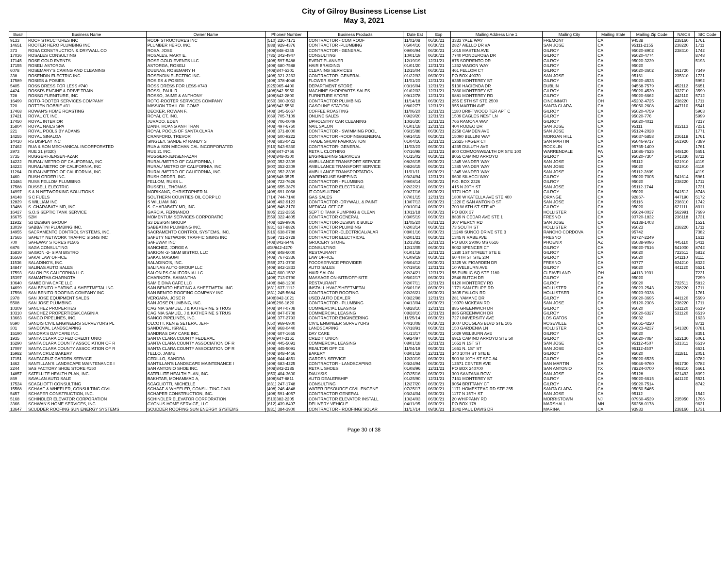City of Gilroy Business License List
May 3, 2021
| Bus# | Business Name | Owner Name | Phone# Number | Business Products | Date Est | Exp | Mailing Address Line 1 | Mailing City | Mailing State | Mailing Zip Code | NAICS | SIC Code |
| --- | --- | --- | --- | --- | --- | --- | --- | --- | --- | --- | --- | --- |
| 9133 | ROOF STRUCTURES INC | ROOF STRUCTURES INC | (510) 226-7171 | CONTRACTOR - COM ROOF | 11/01/08 | 06/30/21 | 3333 YALE WAY | FREMONT | CA | 94538 | 238160 | 1761 |
| 14651 | ROOTER HERO PLUMBING INC. | PLUMBER HERO, INC. | (888) 929-4376 | CONTRACTOR -PLUMBING | 05/04/16 | 06/30/21 | 2827 AIELLO DR #A | SAN JOSE | CA | 95111-2155 | 238220 | 1711 |
| 373 | ROSA CONSTRUCTION & DRYWALL CO | ROSA, JOSE | (408)848-4345 | CONTRACTOR - GENERAL | 09/06/94 | 06/30/21 | 1015 MASTEN AVE | GILROY | CA | 95020-8902 | 238310 | 1742 |
| 17036 | ROSALES CONSULTING | ROSALES, MARY E. | (785) 342-4947 | CONSULTING | 10/01/19 | 06/30/21 | 7740 PONDEROSA DR | GILROY | CA | 95020-4774 | | 8748 |
| 17145 | ROSE GOLD EVENTS | ROSE GOLD EVENTS LLC | (408) 597-5488 | EVENT PLANNER | 12/19/19 | 12/31/21 | 875 SORRENTO DR | GILROY | CA | 95020-3239 | | 5193 |
| 17155 | ROSELI ASTORGA | ASTORGA, ROSELI | (408) 680-7588 | HAIR BRAIDING | 01/01/20 | 12/31/21 | 1262 WAGON WAY | GILROY | CA | 95020 | | |
| 6078 | ROSEMARY'S CARING AND CLEANING | DUENAS, ROSEMARY H | (408)847-5301 | CLEANING SERVICES | 12/15/04 | 06/30/21 | 461 FELLOM CT | GILROY | CA | 95020-3602 | 561720 | 7349 |
| 338 | ROSENDIN ELECTRIC INC. | ROSENDIN ELECTRIC INC. | (408) 321-2263 | CONTRACTOR- GENERAL | 01/22/93 | 06/30/21 | PO BOX 49070 | SAN JOSE | CA | 95161 | 235310 | 1731 |
| 17589 | ROSIES & POSIES | ROSIES & POSIES | (408) 378-4046 | FLOWER SHOP | 11/01/20 | 12/31/21 | 8355 MONTEREY ST | GILROY | CA | 95020-4533 | | 5992 |
| 5405 | ROSS DRESS FOR LESS #740 | ROSS DRESS FOR LESS #740 | (925)965-4400 | DEPARTMENT STORE | 03/16/04 | 12/31/21 | 5130 HACIENDA DR | DUBLIN | CA | 94568-7579 | 452112 | 5651 |
| 4424 | ROSSI'S ENGINE & DRIVE TRAIN | ROSSI, PAUL R | (408)842-5950 | MACHINE SHOP/PARTS SALES | 01/02/03 | 12/31/21 | 7860 MONTEREY ST | GILROY | CA | 95020-4520 | 332710 | 3599 |
| 728 | ROSSO FURNITURE, INC | ROSSO, JAIME & ANTHONY | (408)842-2800 | FURNITURE STORE | 09/12/78 | 12/31/21 | 6881 MONTEREY RD | GILROY | CA | 95020-6662 | 442110 | 5712 |
| 16499 | ROTO-ROOTER SERVICES COMPANY | ROTO-ROOTER SERVICES COMPANY | (650) 300-3053 | CONTRACTOR PLUMBING | 11/14/18 | 06/30/21 | 255 E 5TH ST STE 2500 | CINCINNATI | OH | 45202-4725 | 238220 | 1711 |
| 720 | ROTTEN ROBBIE #31 | MISSION TRAIL OIL COMP | (408)842-5560 | GASOLINE STATION | 08/02/77 | 12/31/21 | 955 MARTIN AVE | SANTA CLARA | CA | 95050-2608 | 447110 | 5541 |
| 17468 | ROWAN'S HOME ROASTING | DECKER, ROWAN F. | (408) 345-5667 | COFFEE ROASTING | 11/06/20 | 12/31/21 | 1180 DRIFTWOOD TER APT C | GILROY | CA | 95020-4759 | | 5963 |
| 17421 | ROYAL CT, INC. | ROYAL CT, INC. | (669) 705-7109 | ONLINE SALES | 09/29/20 | 12/31/21 | 1509 EAGLES NEST LN | GILROY | CA | 95020-776 | | 5999 |
| 17450 | ROYAL INTERIOR | JURADO, EDEN | (408) 706-0049 | UPHOLSTRY CAR CLEANING | 10/26/20 | 12/31/21 | 766 RAMONA WAY | GILROY | CA | 95020-4011 | | 7217 |
| 15804 | ROYAL NAILS SPA | DANH, HOANG ANH TRAN | (408) 497-6760 | NAIL SALON | 01/01/18 | 12/31/21 | 404 RODEO DR | SAN JOSE | CA | 95111 | 812113 | 7231 |
| 221 | ROYAL POOLS BY ADAMS | ROYAL POOLS OF SANTA CLARA | (408) 371-8000 | CONTRACTOR - SWIMMING POOL | 06/15/88 | 06/30/21 | 2258 CAMDEN AVE | SAN JOSE | CA | 95124-2028 | | 1771 |
| 14255 | ROYAL SINALOA | CRANFORD, TREVOR | (408) 500-9222 | CONTRACTOR -ROOFING/GENERAL | 09/14/15 | 06/30/21 | 15090 BELLINI WAY | MORGAN HILL | CA | 95037-5858 | 236118 | 1761 |
| 14410 | RS DISPLAY INC | SINGLEY, SANDE R/ RANDY S | (408) 683-0422 | TRADE SHOW FABRICATION | 01/04/16 | 12/31/21 | 12625 HAGER CT | SAN MARTIN | CA | 95046-9717 | 561920 | 7389 |
| 17462 | RUA & SON MECHANICAL INCORPORATED | RUA & SON MECHANICAL INCORPORATED | (916) 543-9360 | CONTRACTOR- GENERAL | 11/03/20 | 06/30/21 | 4265 DULUTH AVE | ROCKLIN | CA | 95765-1400 | | 1761 |
| 2973 | RUE 21 (#320) | RUE 21 INC. | (408)847-2766 | RETAIL CLOTHING | 07/16/98 | 12/31/21 | 800 COMMONWEALTH DR STE 100 | WARRENDALE | PA | 15086-7525 | 448120 | 5651 |
| 3735 | RUGGERI-JENSEN-AZAR | RUGGERI-JENSEN-AZAR | (408)848-0300 | ENGINEERING SERVICES | 01/15/02 | 06/30/21 | 8055 CAMINO ARROYO | GILROY | CA | 95020-7304 | 541330 | 8711 |
| 14222 | RURAL/ METRO OF CALIFORNIA, INC | RURAL/METRO OF CALIFORNIA, I | (800) 352-2309 | AMBULANCE TRANSPORT SERVICE | 08/26/15 | 06/30/21 | 1345 VANDER WAY | SAN JOSE | CA | 95112 | 621910 | 4119 |
| 14223 | RURAL/METRO OF CALIFORNIA, INC | RURAL/ METRO OF CALIFORNIA, INC | (800) 352-2309 | AMBULANCE TRANSPORT SERVICE | 08/26/15 | 06/30/21 | 1345 VANDER WAY | SAN JOSE | CA | 95020 | 621910 | 4119 |
| 11264 | RURAL/METRO OF CALIFORNIA, INC. | RURAL/METRO OF CALIFORNIA, INC. | (800) 352-2309 | AMBULANCE TRANSPORTATION | 11/01/11 | 06/30/21 | 1345 VANDER WAY | SAN JOSE | CA | 95112-2809 | | 4119 |
| 1460 | RUSH ORDER INC. | RUSH ORDER, INC. | (408)848-3525 | WAREHOUSE SHIPPING | 03/24/94 | 12/31/21 | 6600 SILACCI WAY | GILROY | CA | 95020-7005 | 541614 | 5961 |
| 13484 | RUSS FELLOM PLUMBING | FELLOM, RUSS L. | (408) 722-7626 | CONTRACTOR - PLUMBING | 09/08/14 | 06/30/21 | P.O. BOX 2326 | GILROY | CA | 95020 | 238220 | 1711 |
| 17588 | RUSSELL ELECTRIC | RUSSELL, THOMAS | (408) 655-3879 | CONTRACTOR ELECTRICAL | 02/22/21 | 06/30/21 | 415 N 20TH ST | SAN JOSE | CA | 95112-1744 | | 1731 |
| 14997 | S & N NETWORKING SOLUTIONS | MORIKANG, CHRISTOPHER N. | (408) 691-0068 | IT CONSULTING | 09/27/16 | 06/30/21 | 9771 HOPI LN | GILROY | CA | 95020 | 541512 | 8748 |
| 14148 | S C FUELS | SOUTHERN COUNTIES OIL CORP LC | (714) 744-7140 | GAS SALES | 07/01/15 | 12/31/21 | 1800 W KATELLA AVE STE 400 | ORANGE | CA | 92867- | 447190 | 5172 |
| 12829 | S WILLIAM INC | S WILLIAM INC | (408) 492-9123 | CONTRACTOR -DRYWALL & PAINT | 10/07/13 | 06/30/21 | 1220 E SAN ANTONIO ST | SAN JOSE | CA | 95116 | 238310 | 1742 |
| 13488 | S. CHARABATY MD, INC. | S. CHARABATY MD, INC. | (408) 848-2170 | MEDICAL OFFICE | 09/10/14 | 06/30/21 | 700 W 6TH ST STE #P | GILROY | CA | 95020 | 621111 | 8011 |
| 16427 | S.O.S SEPTIC TANK SERVICE | GARCIA, FERNANDO | (805) 212-2355 | SEPTIC TANK PUMPING & CLEAN | 10/11/18 | 06/30/21 | PO BOX 37 | HOLLISTER | CA | 95024-0037 | 562991 | 7699 |
| 16675 | S2M | MOMENTUM SERVICES CORPORATIO | (559) 322-4805 | CONTRACTOR GENERAL | 03/05/19 | 06/30/21 | 8839 N CEDAR AVE STE 1 | FRESNO | CA | 93720-1832 | 236118 | 1731 |
| 11932 | S3 DESIGN GROUP | S3 DESIGN GROUP | (408) 629-9906 | CONTRACTOR-DESIGN & BUILD | 11/05/20 | 03/31/21 | 307 PIERCY RD | SAN JOSE | CA | 95138-1403 | | 1521 |
| 13039 | SABBATINI PLUMBING INC. | SABBATINI PLUMBING INC. | (831) 637-8826 | CONTRACTOR PLUMBING | 02/03/14 | 06/30/21 | 73 SOUTH ST | HOLLISTER | CA | 95023 | 238220 | 1711 |
| 14955 | SACRAMENTO CONTROL SYSTEMS, INC. | SACRAMENTO CONTROL SYSTEMS, INC. | (916) 638-0788 | CONTRACTOR -ELECTRICAL/ALAR | 08/01/16 | 06/30/21 | 11249 SUNCO DRIVE STE 3 | RANCHO CORDOVA | CA | 95742 | | 7382 |
| 17565 | SAFETY NETWORK TRAFFIC SIGNS INC | SAFETY NETWORK TRAFFIC SIGNS INC | (559) 721-2728 | CONTRACTOR ELECTRICAL | 02/01/21 | 06/30/21 | 1345 N RABE AVE | FRESNO | CA | 93727-2249 | | 1611 |
| 700 | SAFEWAY STORES #1505 | SAFEWAY INC | (408)842-6446 | GROCERY STORE | 12/13/82 | 12/31/21 | PO BOX 29096 MS 6516 | PHOENIX | AZ | 85038-9096 | 445110 | 5411 |
| 6876 | SAGA CONSULTING | SANCHEZ, JORGE A | 408/842-4270 | CONSULTING | 12/13/05 | 06/30/21 | 9032 SPENCER CT | GILROY | CA | 95020-7516 | 541000 | 8742 |
| 15830 | SAIGON -2- SIAM BISTRO | SAIGON -2- SIAM BISTRO, LLC | (408) 848-6000 | RESTAURANT | 01/01/18 | 12/31/21 | 1280 1ST STREET STE E | GILROY | CA | 95020 | 722511 | 5812 |
| 16569 | SAKAI LAW OFFICE | SAKAI, MASUMI | (408) 767-2336 | LAW OFFICE | 01/09/19 | 06/30/21 | 60 4TH ST STE 204 | GILROY | CA | 95020 | 541110 | 8111 |
| 11536 | SALADINO'S, INC. | SALADINO'S, INC. | (559) 271-3700 | FOODSERVICE PROVIDER | 05/04/12 | 06/30/21 | 3325 W. FIGARDEN DR | FRESNO | CA | 93777 | 624210 | 8322 |
| 14847 | SALINAS AUTO SALES | SALINAS AUTO GROUP LLC | (408) 842-1833 | AUTO SALES | 07/19/16 | 12/31/21 | 10 WELBURN AVE | GILROY | CA | 95020 | 441120 | 5521 |
| 17593 | SALON PS CALIFORNIA LLC | SALON PS CALIFORNIA LLC | (440) 600-1592 | HAIR SALON | 02/24/21 | 12/31/21 | 55 PUBLIC SQ STE 1180 | CLEAVELAND | OH | 44113-1901 | | 7231 |
| 15397 | SAMANTHA CHARNOTA | CHARNOTA, SAMANTHA | (408) 713-0790 | MASSAGE ON-SITE/OFF-SITE | 05/02/17 | 06/30/21 | 2546 BUTCH DR | GILROY | CA | 95020 | | 7299 |
| 10640 | SAMIE DIVA CAFE LLC | SAMIE DIVA CAFE LLC | (408) 848-1200 | RESTAURANT | 02/07/11 | 12/31/21 | 6120 MONTEREY RD | GILROY | CA | 95020 | 722511 | 5812 |
| 14699 | SAN BENITO HEATING & SHEETMETAL INC | SAN BENITO HEATING & SHEETMETAL INC | (831) 637-1112 | INSTALL HVAC/SHEETMETAL | 06/01/16 | 06/30/21 | 1771 SAN FELIPE RD | HOLLISTER | CA | 95023-2543 | 238220 | 1711 |
| 17598 | SAN BENITO ROOFING COMPANY INC | SAN BENITO ROOFING COMPANY INC | (831) 245-5684 | CONTRACTOR ROOFING | 02/26/21 | 06/30/21 | 3605 FALLON RD | HOLLISTSER | CA | 95023-9338 | | 1761 |
| 2978 | SAN JOSE EQUIPMENT SALES | VERGARA, JOSE R | (408)842-1021 | USED AUTO DEALER | 03/22/98 | 12/31/21 | 281 YAMANE DR | GILROY | CA | 95020-3695 | 441120 | 5599 |
| 5508 | SAN JOSE PLUMBING | SAN JOSE PLUMBING, INC. | (408)296-1820 | CONTRACTOR - PLUMBING | 04/13/04 | 06/30/21 | 19970 MCKEAN RD | SAN JOSE | CA | 95120-2306 | 238220 | 1711 |
| 10309 | SANCHEZ PROPERTIES | CAGINIA SAMUEL J & KATHERINE S TRUS | (408) 847-0708 | COMMERCIAL LEASING | 08/28/10 | 12/31/21 | 885 GREENWICH DR | GILROY | CA | 95020 | 531120 | 6519 |
| 10310 | SANCHEZ PROPERTIES/K.CAGINIA | CAGINIA SAMUEL J & KATHERINE S TRUS | (408) 847-0708 | COMMERCIAL LEASING | 08/28/10 | 12/31/21 | 885 GREENWICH DR | GILROY | CA | 95020-6327 | 531120 | 6519 |
| 13663 | SANCO PIPELINES, INC. | SANCO PIPELINES, INC. | (408) 377-2793 | CONTRACTOR ENGINEERING | 11/25/14 | 06/30/21 | 727 UNIVERSITY AVE | LOS GATOS | CA | 95032 | | 1623 |
| 8690 | SANDIS CIVIL ENGINEERS SURVEYORS PL | OLCOTT, KEN & SETERA, JEFF | (650) 969-6900 | CIVIL ENGINEER SURVEYORS | 04/10/08 | 06/30/21 | 3007 DOUGLAS BLVD STE 105 | ROSEVILLE | CA | 95661-4220 | | 8711 |
| 301 | SANDOVAL LANDSCAPING | SANDOVAL, ISRAEL | (408) 968-0440 | LANDSCAPING | 07/18/91 | 06/30/21 | 150 GARDENIA LN | HOLLISTER | CA | 95023-4237 | 541320 | 0781 |
| 15190 | SANDRA'S DAYCARE INC. | SANDRAS DAY CARE INC. | (408) 607-1655 | DAY CARE | 01/13/17 | 06/30/21 | 1029 WELBURN AVE | GILROY | CA | 95020 | | 8351 |
| 1935 | SANTA CLARA CO FED CREDIT UNIO | SANTA CLARA COUNTY FEDERAL | (408)947-3161 | CREDIT UNION | 09/24/97 | 06/30/21 | 6915 CAMINO ARROYO STE 50 | GILROY | CA | 95020-7084 | 522130 | 6061 |
| 16290 | SANTA CLARA COUNTY ASSOCIATION OF R | SANTA CLARA COUNTY ASSOCIATION OF R | (408) 445-5091 | COMMERCIAL LEASING | 08/01/18 | 12/31/21 | 1651 N 1ST ST | SAN JOSE | CA | 95112-4507 | 531311 | 6519 |
| 17097 | SANTA CLARA COUNTY ASSOCIATION OF R | SANTA CLARA COUNTY ASSOCIATION OF R | (408) 445-5091 | REALTOR OFFICE | 11/04/19 | 06/30/21 | 1651 N. 1ST ST | SAN JOSE | CA | 95112-4507 | | 6531 |
| 15982 | SANTA CRUZ BAKERY | TELLO, JAIME | (408) 848-4466 | BAKERY | 03/01/18 | 12/31/21 | 340 10TH ST STE E | GILROY | CA | 95020 | 311811 | 2051 |
| 17151 | SANTACRUZ GARDEN SERVICE | CEDILLO, SANDRA | (408) 644-4851 | GARDEN SERVICE | 12/30/19 | 06/30/21 | 500 W 10TH ST SPC 84 | GILROY | CA | 95020-6535 | | 0782 |
| 1462 | SANTILLAN'S LANDSCAPE MAINTENANCE I | SANTILLAN'S LANDSCAPE MAINTENANCE I | (408) 683-4225 | CONTRACTOR - LANDSCAPING | 03/24/94 | 06/30/21 | 12571 CENTER AVE | SAN MARTIN | CA | 95046-9760 | 561730 | 0782 |
| 2244 | SAS FACTORY SHOE STORE #150 | SAN ANTONIO SHOE INC. | (408)842-2185 | RETAIL SHOES | 01/08/96 | 12/31/21 | PO BOX 240700 | SAN ANTONIO | TX | 78224-0700 | 448210 | 5661 |
| 14857 | SATELLITE HEALTH PLAN, INC. | SATELLITE HEALTH PLAN, INC. | (650) 404-3600 | DIALYSIS | 07/25/16 | 06/30/21 | 300 SANTANA ROW | SAN JOSE | CA | 95128 | 621492 | 8092 |
| 869 | SAVALAN AUTO SALE | BAKHTAR, MOHAMMAD A, | (408)847-8811 | AUTO DEALERSHIP | 01/25/90 | 12/31/21 | 7161 MONTEREY ST | GILROY | CA | 95020-6615 | 441120 | 5521 |
| 17524 | SCAGLIOTTI CONSULTING | SCAGLIOTTI, MICHELLE | (831) 247-1748 | CONSULTING | 12/27/20 | 06/30/21 | 9054 BRITTANY CT | GILROY | CA | 95020-7514 | | 8742 |
| 15568 | SCHAAF & WHEELER, CONSULTING CIVIL | SCHAAF & WHEELER, CONSULTING CIVIL | (408) 246-4848 | WATER RESOURCE CIVIL ENGENE | 07/25/17 | 06/30/21 | 1171 HOMESTEAD RD STE 255 | SANTA CLARA | CA | 95050-5485 | | |
| 5457 | SCHAPER CONSTRUCTION, INC. | SCHAPER CONSTRUCTION, INC. | (408) 591-4057 | CONTRACTOR GENERAL | 03/24/04 | 06/30/21 | 1177 N 15TH ST | SAN JOSE | CA | 95112 | | 1542 |
| 5168 | SCHINDLER ELEVATOR CORPORATION | SCHINDLER ELEVATOR CORPORATION | (510)382-2205 | CONTRACTOR ELEVATOR INSTALL | 10/24/03 | 06/30/21 | 20 WHIPPANY RD | MORRISTOWN | NJ | 07960-4539 | 235950 | 1796 |
| 3366 | SCHWAN'S HOME SERVICES, INC. | CYGNUS HOME SERVICE, LLC | (612) 439-8497 | DELIVERY VEHICLE | 04/11/95 | 06/30/21 | PO BOX 178 | MARSHALL | MN | 56258-0178 | | 9621 |
| 13647 | SCUDDER ROOFING SUN ENERGY SYSTEMS | SCUDDER ROOFING SUN ENERGY SYSTEMS | (831) 384-3900 | CONTRACTOR - ROOFING/ SOLAR | 11/17/14 | 09/30/21 | 3342 PAUL DAVIS DR | MARINA | CA | 93933 | 238160 | 1731 |
Page 30 of 38